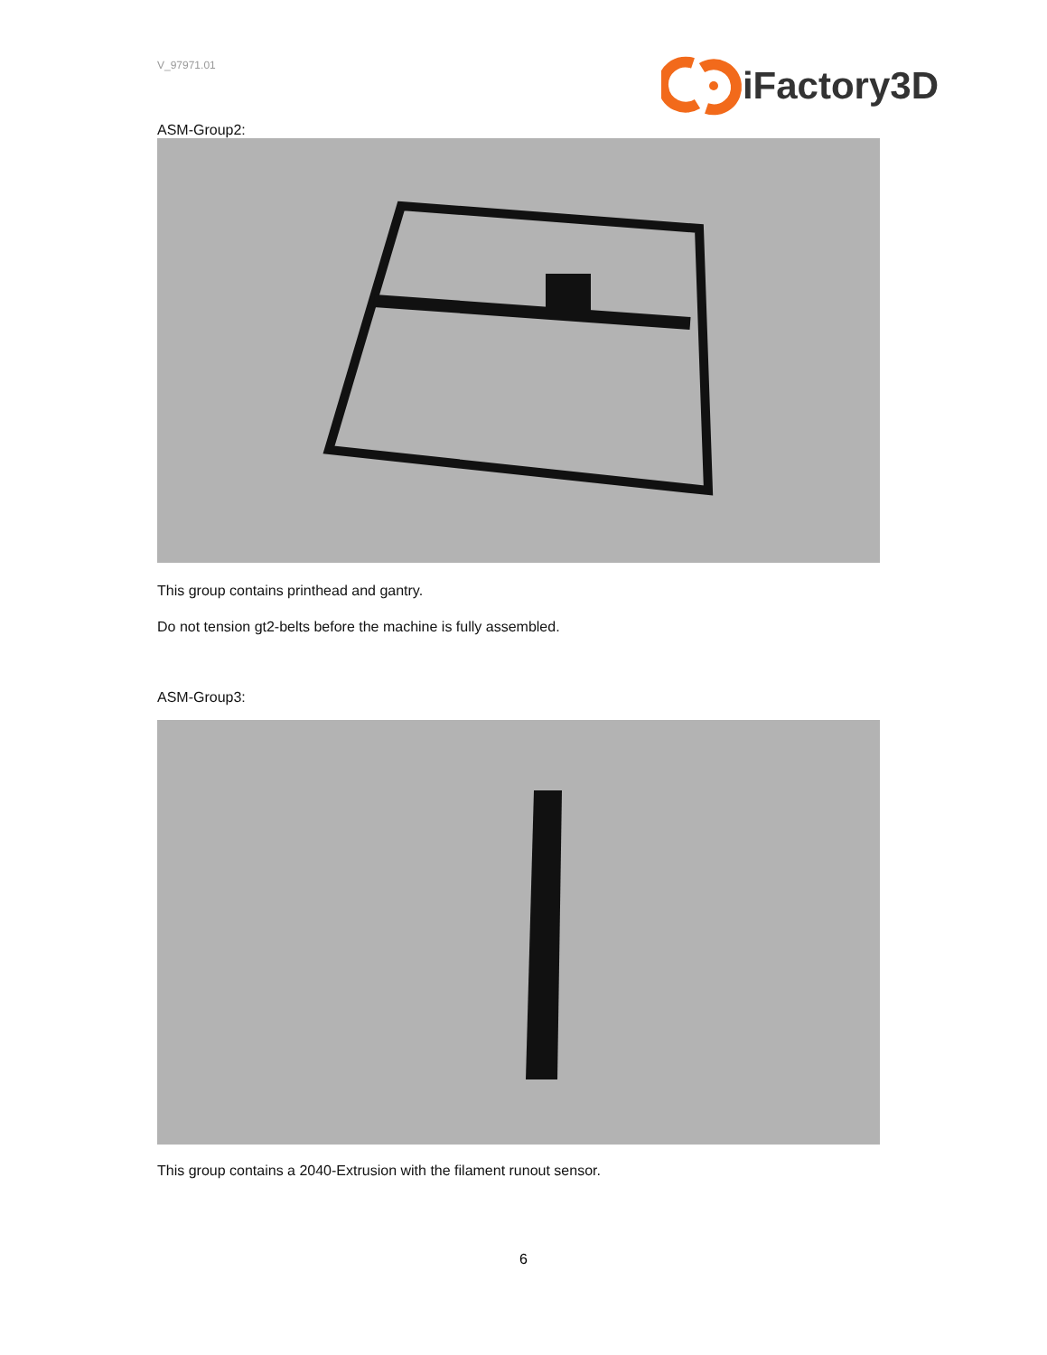V_97971.01
iFactory3D
ASM-Group2:
This group contains printhead and gantry.
Do not tension gt2-belts before the machine is fully assembled.
ASM-Group3:
This group contains a 2040-Extrusion with the filament runout sensor.
6